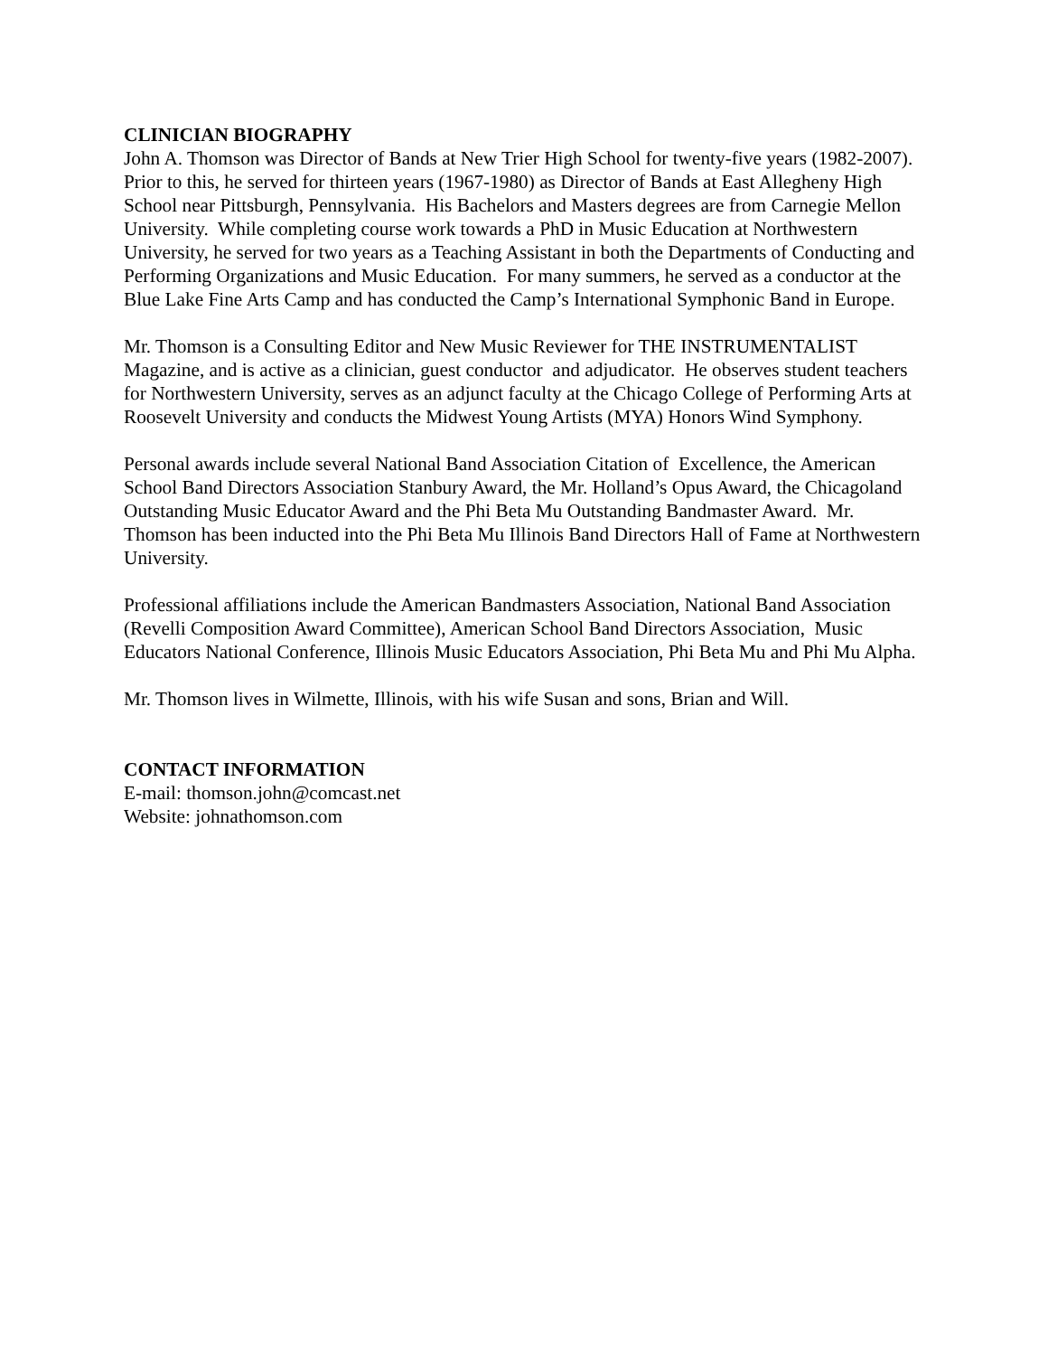CLINICIAN BIOGRAPHY
John A. Thomson was Director of Bands at New Trier High School for twenty-five years (1982-2007). Prior to this, he served for thirteen years (1967-1980) as Director of Bands at East Allegheny High School near Pittsburgh, Pennsylvania. His Bachelors and Masters degrees are from Carnegie Mellon University. While completing course work towards a PhD in Music Education at Northwestern University, he served for two years as a Teaching Assistant in both the Departments of Conducting and Performing Organizations and Music Education. For many summers, he served as a conductor at the Blue Lake Fine Arts Camp and has conducted the Camp’s International Symphonic Band in Europe.
Mr. Thomson is a Consulting Editor and New Music Reviewer for THE INSTRUMENTALIST Magazine, and is active as a clinician, guest conductor and adjudicator. He observes student teachers for Northwestern University, serves as an adjunct faculty at the Chicago College of Performing Arts at Roosevelt University and conducts the Midwest Young Artists (MYA) Honors Wind Symphony.
Personal awards include several National Band Association Citation of Excellence, the American School Band Directors Association Stanbury Award, the Mr. Holland’s Opus Award, the Chicagoland Outstanding Music Educator Award and the Phi Beta Mu Outstanding Bandmaster Award. Mr. Thomson has been inducted into the Phi Beta Mu Illinois Band Directors Hall of Fame at Northwestern University.
Professional affiliations include the American Bandmasters Association, National Band Association (Revelli Composition Award Committee), American School Band Directors Association, Music Educators National Conference, Illinois Music Educators Association, Phi Beta Mu and Phi Mu Alpha.
Mr. Thomson lives in Wilmette, Illinois, with his wife Susan and sons, Brian and Will.
CONTACT INFORMATION
E-mail: thomson.john@comcast.net
Website: johnathomson.com